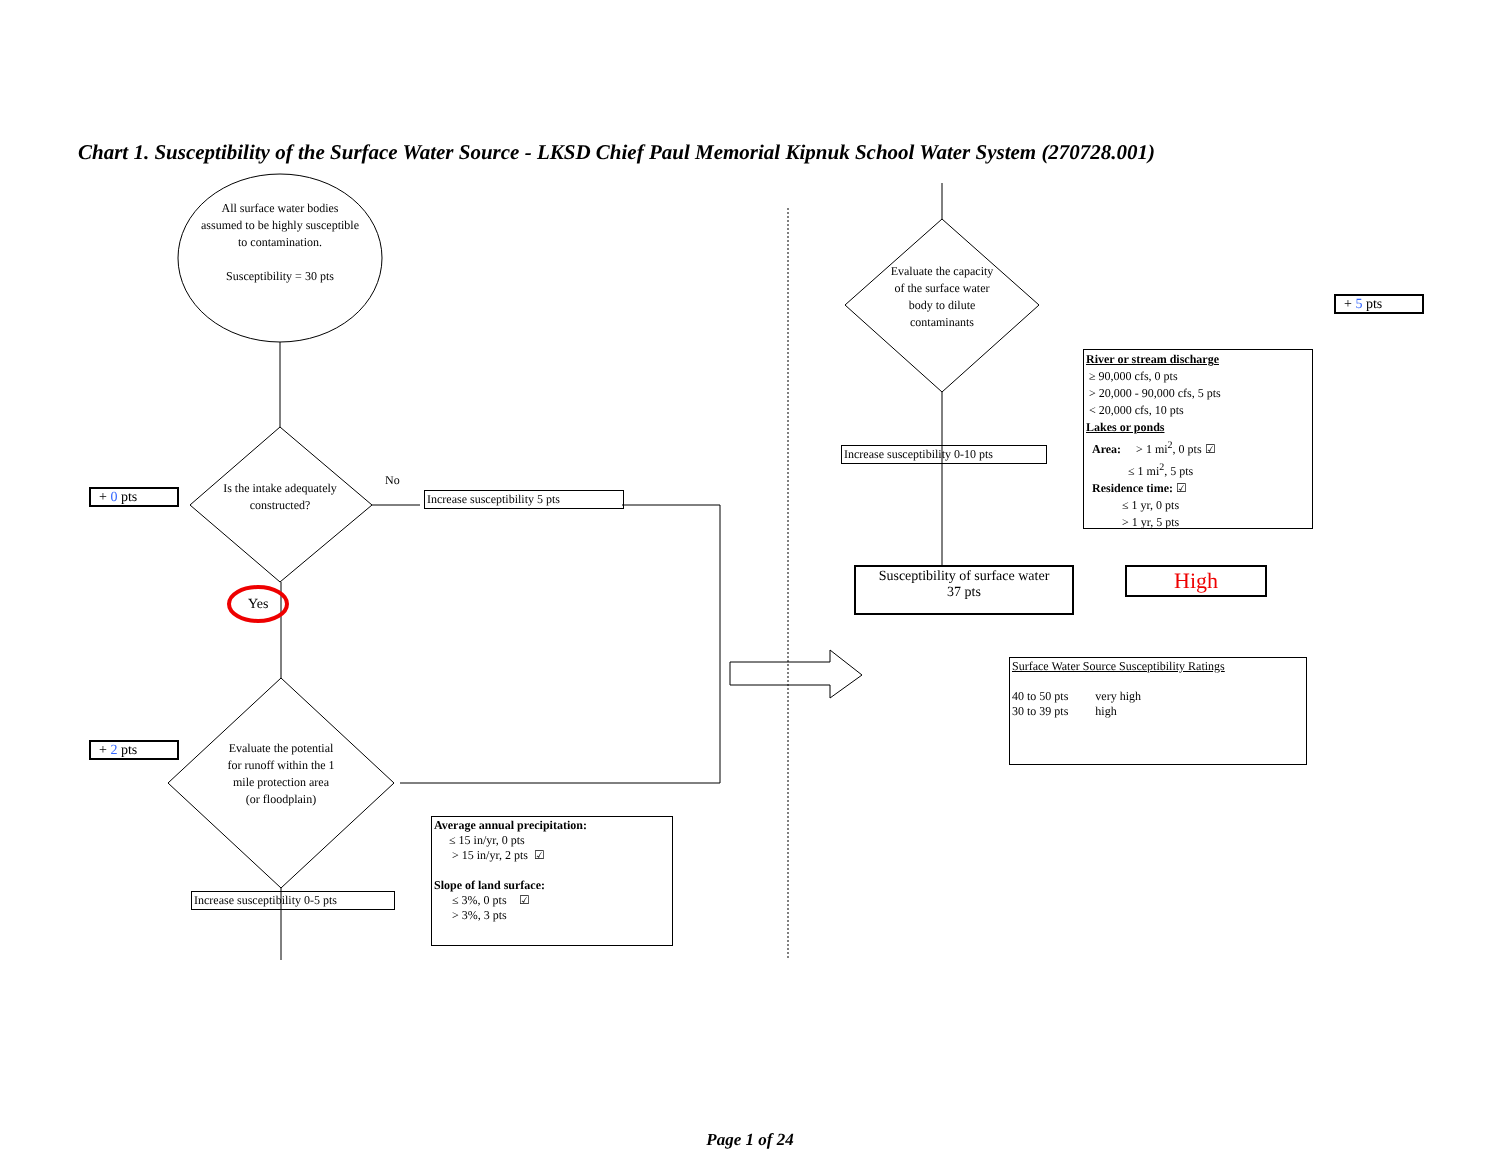Chart 1. Susceptibility of the Surface Water Source - LKSD Chief Paul Memorial Kipnuk School Water System (270728.001)
All surface water bodies assumed to be highly susceptible to contamination.
Susceptibility = 30 pts
Is the intake adequately constructed?
No
Increase susceptibility 5 pts
+ 0 pts
Yes
Evaluate the potential for runoff within the 1 mile protection area (or floodplain)
+ 2 pts
Increase susceptibility 0-5 pts
Average annual precipitation:
≤ 15 in/yr, 0 pts
> 15 in/yr, 2 pts ☑
Slope of land surface:
≤ 3%, 0 pts ☑
> 3%, 3 pts
Evaluate the capacity of the surface water body to dilute contaminants
+ 5 pts
Increase susceptibility 0-10 pts
River or stream discharge
≥ 90,000 cfs, 0 pts
> 20,000 - 90,000 cfs, 5 pts
< 20,000 cfs, 10 pts
Lakes or ponds
Area: > 1 mi<sup>2</sup>, 0 pts ☑
≤ 1 mi<sup>2</sup>, 5 pts
Residence time: ☑
≤ 1 yr, 0 pts
> 1 yr, 5 pts
Susceptibility of surface water
37 pts
High
Surface Water Source Susceptibility Ratings
40 to 50 pts very high
30 to 39 pts high
Page 1 of 24